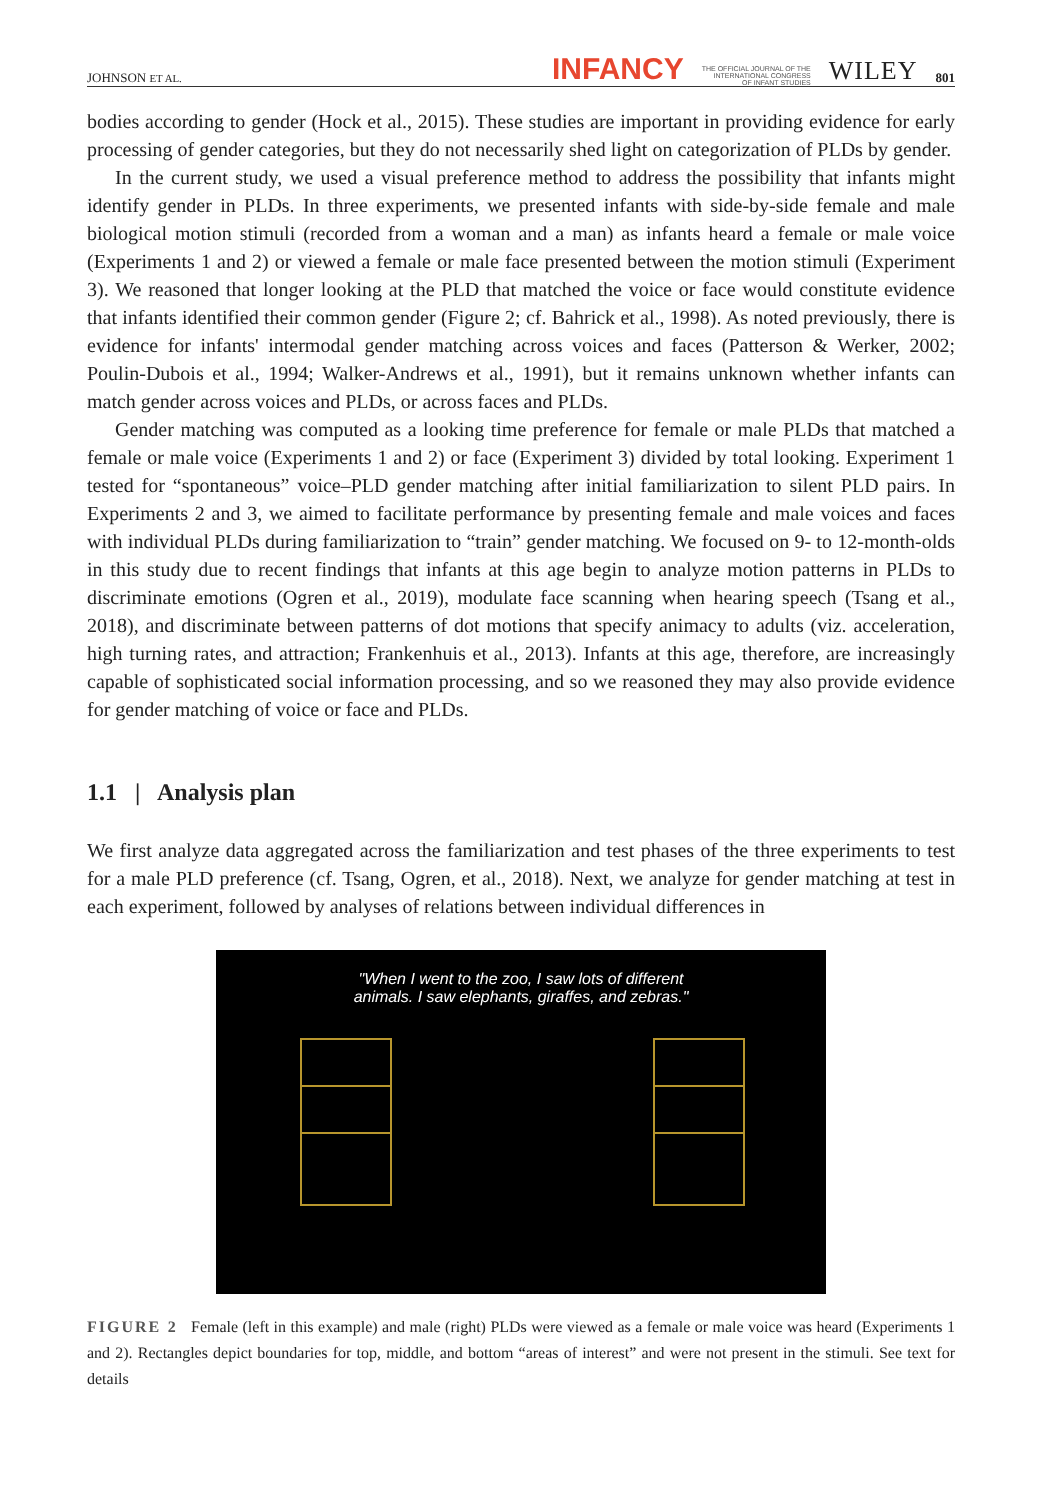JOHNSON ET AL. INFANCY THE OFFICIAL JOURNAL OF THE
INTERNATIONAL CONGRESS
OF INFANT STUDIES WILEY 801
bodies according to gender (Hock et al., 2015). These studies are important in providing evidence for early processing of gender categories, but they do not necessarily shed light on categorization of PLDs by gender.
In the current study, we used a visual preference method to address the possibility that infants might identify gender in PLDs. In three experiments, we presented infants with side-by-side female and male biological motion stimuli (recorded from a woman and a man) as infants heard a female or male voice (Experiments 1 and 2) or viewed a female or male face presented between the motion stimuli (Experiment 3). We reasoned that longer looking at the PLD that matched the voice or face would constitute evidence that infants identified their common gender (Figure 2; cf. Bahrick et al., 1998). As noted previously, there is evidence for infants' intermodal gender matching across voices and faces (Patterson & Werker, 2002; Poulin-Dubois et al., 1994; Walker-Andrews et al., 1991), but it remains unknown whether infants can match gender across voices and PLDs, or across faces and PLDs.
Gender matching was computed as a looking time preference for female or male PLDs that matched a female or male voice (Experiments 1 and 2) or face (Experiment 3) divided by total looking. Experiment 1 tested for “spontaneous” voice–PLD gender matching after initial familiarization to silent PLD pairs. In Experiments 2 and 3, we aimed to facilitate performance by presenting female and male voices and faces with individual PLDs during familiarization to “train” gender matching. We focused on 9- to 12-month-olds in this study due to recent findings that infants at this age begin to analyze motion patterns in PLDs to discriminate emotions (Ogren et al., 2019), modulate face scanning when hearing speech (Tsang et al., 2018), and discriminate between patterns of dot motions that specify animacy to adults (viz. acceleration, high turning rates, and attraction; Frankenhuis et al., 2013). Infants at this age, therefore, are increasingly capable of sophisticated social information processing, and so we reasoned they may also provide evidence for gender matching of voice or face and PLDs.
1.1 | Analysis plan
We first analyze data aggregated across the familiarization and test phases of the three experiments to test for a male PLD preference (cf. Tsang, Ogren, et al., 2018). Next, we analyze for gender matching at test in each experiment, followed by analyses of relations between individual differences in
"When I went to the zoo, I saw lots of different
animals. I saw elephants, giraffes, and zebras."
FIGURE 2 Female (left in this example) and male (right) PLDs were viewed as a female or male voice was heard (Experiments 1 and 2). Rectangles depict boundaries for top, middle, and bottom “areas of interest” and were not present in the stimuli. See text for details